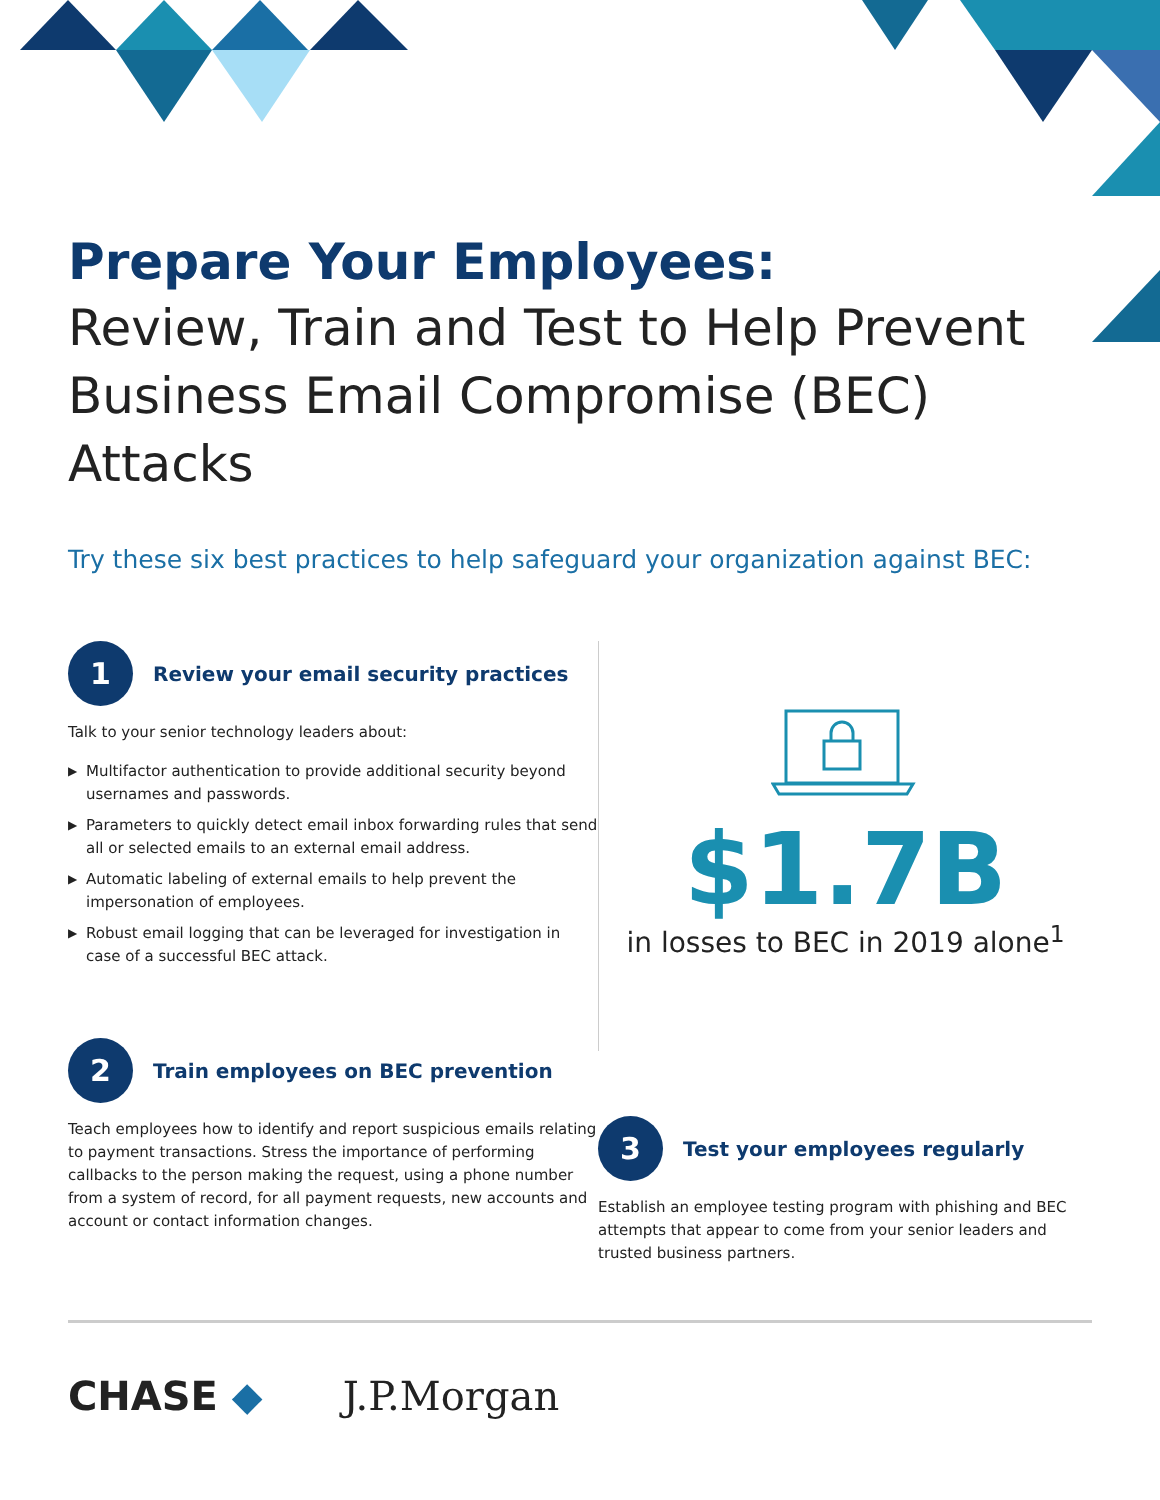Prepare Your Employees:
Review, Train and Test to Help Prevent Business Email Compromise (BEC) Attacks
Try these six best practices to help safeguard your organization against BEC:
1
Review your email security practices
Talk to your senior technology leaders about:
▶ Multifactor authentication to provide additional security beyond usernames and passwords.
▶ Parameters to quickly detect email inbox forwarding rules that send all or selected emails to an external email address.
▶ Automatic labeling of external emails to help prevent the impersonation of employees.
▶ Robust email logging that can be leveraged for investigation in case of a successful BEC attack.
2
Train employees on BEC prevention
Teach employees how to identify and report suspicious emails relating to payment transactions. Stress the importance of performing callbacks to the person making the request, using a phone number from a system of record, for all payment requests, new accounts and account or contact information changes.
$1.7B
in losses to BEC in 2019 alone<sup>1</sup>
3
Test your employees regularly
Establish an employee testing program with phishing and BEC attempts that appear to come from your senior leaders and trusted business partners.
CHASE ◆ J.P.Morgan